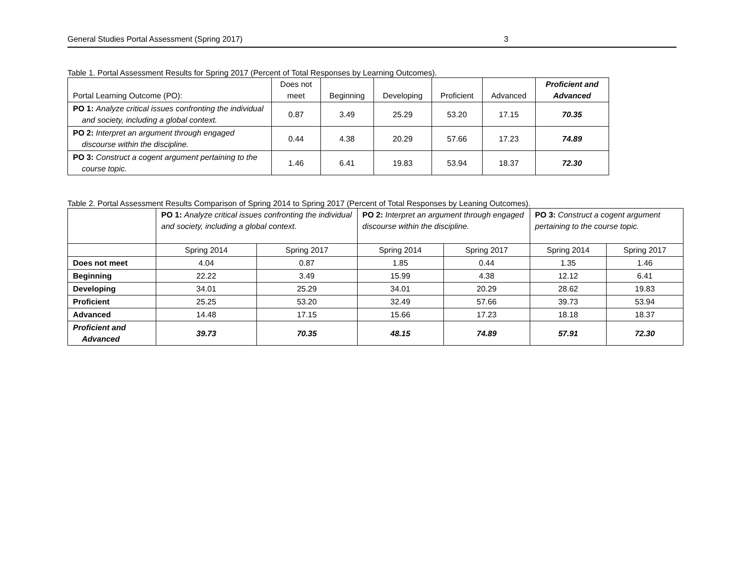General Studies Portal Assessment (Spring 2017) 3
Table 1. Portal Assessment Results for Spring 2017 (Percent of Total Responses by Learning Outcomes).
| Portal Learning Outcome (PO): | Does not meet | Beginning | Developing | Proficient | Advanced | Proficient and Advanced |
| --- | --- | --- | --- | --- | --- | --- |
| PO 1: Analyze critical issues confronting the individual and society, including a global context. | 0.87 | 3.49 | 25.29 | 53.20 | 17.15 | 70.35 |
| PO 2: Interpret an argument through engaged discourse within the discipline. | 0.44 | 4.38 | 20.29 | 57.66 | 17.23 | 74.89 |
| PO 3: Construct a cogent argument pertaining to the course topic. | 1.46 | 6.41 | 19.83 | 53.94 | 18.37 | 72.30 |
Table 2. Portal Assessment Results Comparison of Spring 2014 to Spring 2017 (Percent of Total Responses by Leaning Outcomes).
| | PO 1: Analyze critical issues confronting the individual and society, including a global context. | | PO 2: Interpret an argument through engaged discourse within the discipline. | | PO 3: Construct a cogent argument pertaining to the course topic. | |
| | Spring 2014 | Spring 2017 | Spring 2014 | Spring 2017 | Spring 2014 | Spring 2017 |
| Does not meet | 4.04 | 0.87 | 1.85 | 0.44 | 1.35 | 1.46 |
| Beginning | 22.22 | 3.49 | 15.99 | 4.38 | 12.12 | 6.41 |
| Developing | 34.01 | 25.29 | 34.01 | 20.29 | 28.62 | 19.83 |
| Proficient | 25.25 | 53.20 | 32.49 | 57.66 | 39.73 | 53.94 |
| Advanced | 14.48 | 17.15 | 15.66 | 17.23 | 18.18 | 18.37 |
| Proficient and Advanced | 39.73 | 70.35 | 48.15 | 74.89 | 57.91 | 72.30 |